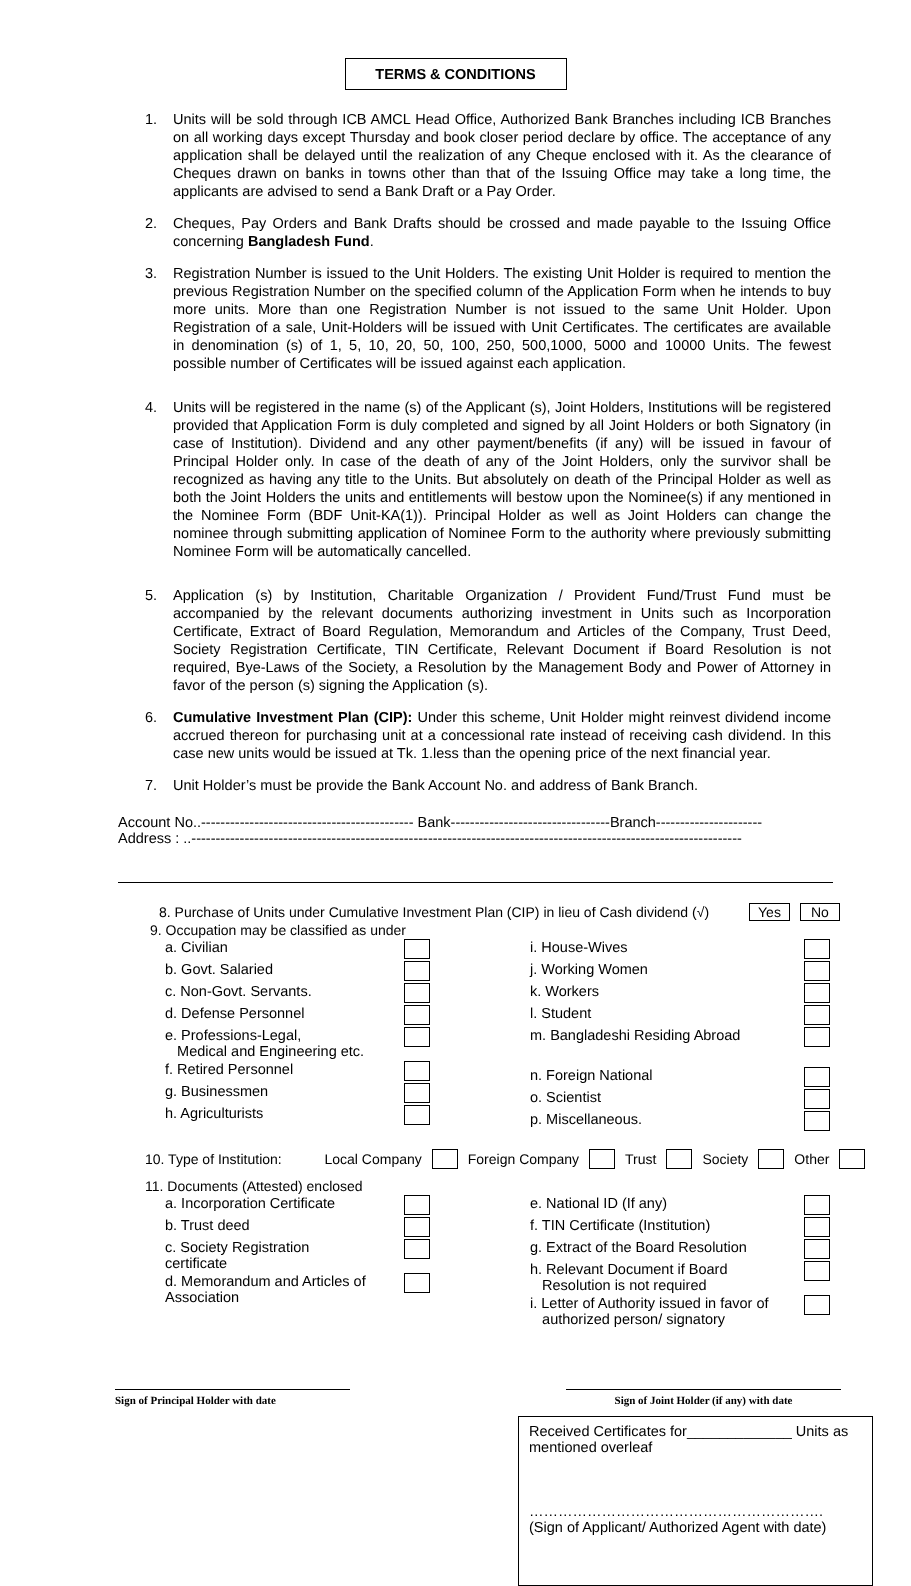TERMS & CONDITIONS
1. Units will be sold through ICB AMCL Head Office, Authorized Bank Branches including ICB Branches on all working days except Thursday and book closer period declare by office. The acceptance of any application shall be delayed until the realization of any Cheque enclosed with it. As the clearance of Cheques drawn on banks in towns other than that of the Issuing Office may take a long time, the applicants are advised to send a Bank Draft or a Pay Order.
2. Cheques, Pay Orders and Bank Drafts should be crossed and made payable to the Issuing Office concerning Bangladesh Fund.
3. Registration Number is issued to the Unit Holders. The existing Unit Holder is required to mention the previous Registration Number on the specified column of the Application Form when he intends to buy more units. More than one Registration Number is not issued to the same Unit Holder. Upon Registration of a sale, Unit-Holders will be issued with Unit Certificates. The certificates are available in denomination (s) of 1, 5, 10, 20, 50, 100, 250, 500,1000, 5000 and 10000 Units. The fewest possible number of Certificates will be issued against each application.
4. Units will be registered in the name (s) of the Applicant (s), Joint Holders, Institutions will be registered provided that Application Form is duly completed and signed by all Joint Holders or both Signatory (in case of Institution). Dividend and any other payment/benefits (if any) will be issued in favour of Principal Holder only. In case of the death of any of the Joint Holders, only the survivor shall be recognized as having any title to the Units. But absolutely on death of the Principal Holder as well as both the Joint Holders the units and entitlements will bestow upon the Nominee(s) if any mentioned in the Nominee Form (BDF Unit-KA(1)). Principal Holder as well as Joint Holders can change the nominee through submitting application of Nominee Form to the authority where previously submitting Nominee Form will be automatically cancelled.
5. Application (s) by Institution, Charitable Organization / Provident Fund/Trust Fund must be accompanied by the relevant documents authorizing investment in Units such as Incorporation Certificate, Extract of Board Regulation, Memorandum and Articles of the Company, Trust Deed, Society Registration Certificate, TIN Certificate, Relevant Document if Board Resolution is not required, Bye-Laws of the Society, a Resolution by the Management Body and Power of Attorney in favor of the person (s) signing the Application (s).
6. Cumulative Investment Plan (CIP): Under this scheme, Unit Holder might reinvest dividend income accrued thereon for purchasing unit at a concessional rate instead of receiving cash dividend. In this case new units would be issued at Tk. 1.less than the opening price of the next financial year.
7. Unit Holder’s must be provide the Bank Account No. and address of Bank Branch.
Account No..-------------------------------------------- Bank---------------------------------Branch----------------------
Address : ..------------------------------------------------------------------------------------------------------------------
8. Purchase of Units under Cumulative Investment Plan (CIP) in lieu of Cash dividend (√) Yes No
9. Occupation may be classified as under
a. Civilian
b. Govt. Salaried
c. Non-Govt. Servants.
d. Defense Personnel
e. Professions-Legal,
Medical and Engineering etc.
f. Retired Personnel
g. Businessmen
h. Agriculturists
i. House-Wives
j. Working Women
k. Workers
l. Student
m. Bangladeshi Residing Abroad
n. Foreign National
o. Scientist
p. Miscellaneous.
10. Type of Institution: Local Company Foreign Company Trust Society Other
11. Documents (Attested) enclosed
a. Incorporation Certificate
b. Trust deed
c. Society Registration
certificate
d. Memorandum and Articles of
Association
e. National ID (If any)
f. TIN Certificate (Institution)
g. Extract of the Board Resolution
h. Relevant Document if Board
Resolution is not required
i. Letter of Authority issued in favor of
authorized person/ signatory
Sign of Principal Holder with date Sign of Joint Holder (if any) with date
Received Certificates for_____________ Units as mentioned overleaf
…………………………………………………….
(Sign of Applicant/ Authorized Agent with date)